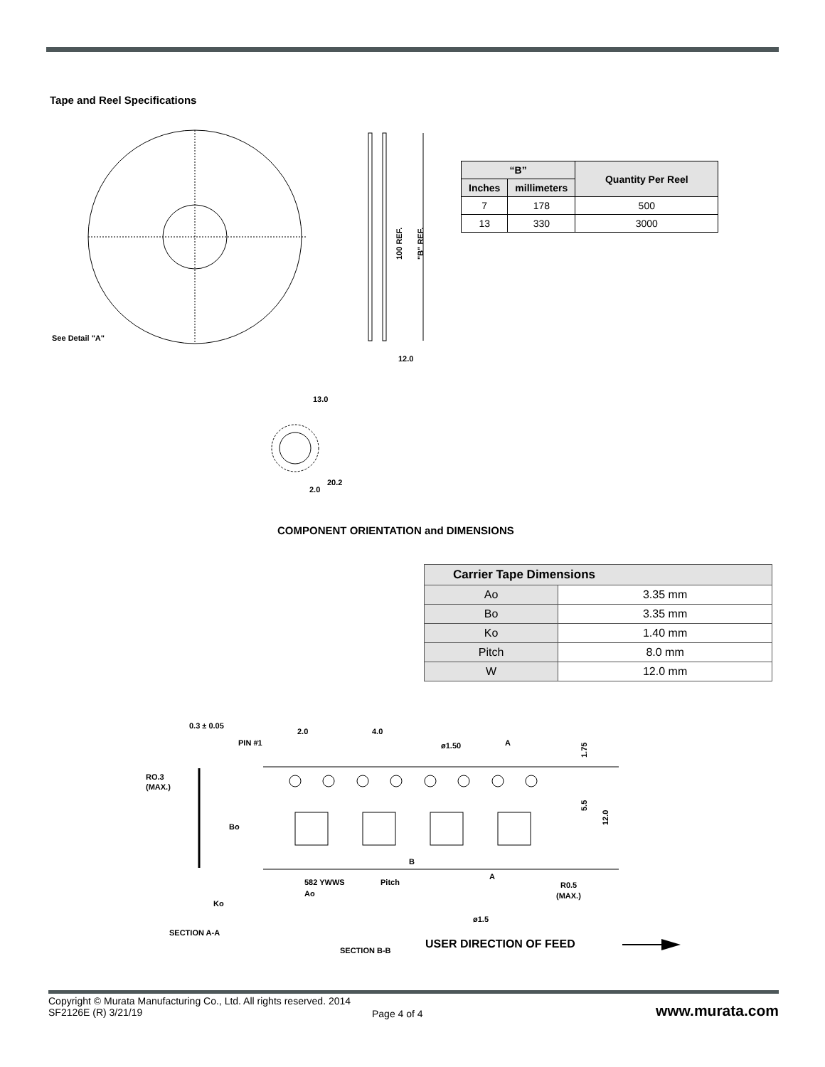Tape and Reel Specifications
See Detail "A"
12.0
100 REF.
"B" REF.
2.0
13.0
20.2
| “B” | | Quantity Per Reel |
| --- | --- | --- |
| Inches | millimeters | |
| 7 | 178 | 500 |
| 13 | 330 | 3000 |
COMPONENT ORIENTATION and DIMENSIONS
| Carrier Tape Dimensions | |
| --- | --- |
| Ao | 3.35 mm |
| Bo | 3.35 mm |
| Ko | 1.40 mm |
| Pitch | 8.0 mm |
| W | 12.0 mm |
0.3 ± 0.05
PIN #1
2.0
4.0
ø1.50
A
1.75
RO.3
(MAX.)
Bo
5.5
12.0
B
582 YWWS
A
Pitch
Ao
R0.5
(MAX.)
Ko
ø1.5
SECTION A-A
SECTION B-B
USER DIRECTION OF FEED
Copyright © Murata Manufacturing Co., Ltd. All rights reserved. 2014
SF2126E (R) 3/21/19
Page 4 of 4 www.murata.com